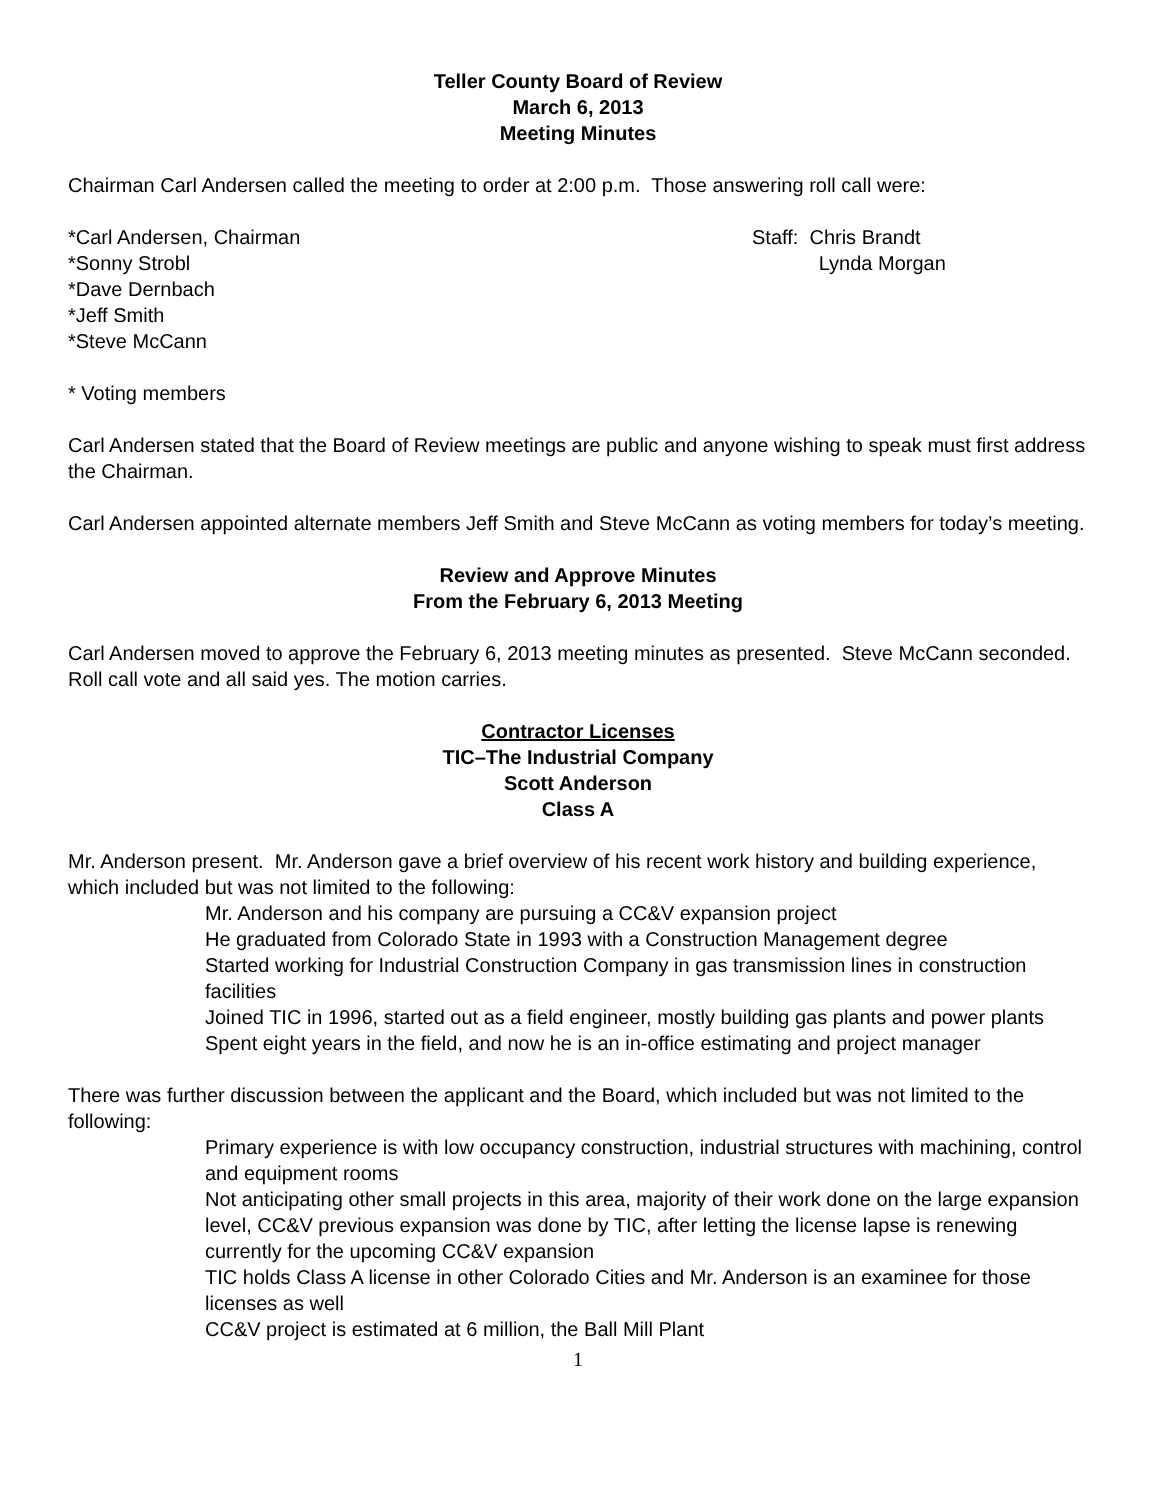Teller County Board of Review
March 6, 2013
Meeting Minutes
Chairman Carl Andersen called the meeting to order at 2:00 p.m. Those answering roll call were:
*Carl Andersen, Chairman
*Sonny Strobl
*Dave Dernbach
*Jeff Smith
*Steve McCann
Staff: Chris Brandt
Lynda Morgan
* Voting members
Carl Andersen stated that the Board of Review meetings are public and anyone wishing to speak must first address the Chairman.
Carl Andersen appointed alternate members Jeff Smith and Steve McCann as voting members for today’s meeting.
Review and Approve Minutes
From the February 6, 2013 Meeting
Carl Andersen moved to approve the February 6, 2013 meeting minutes as presented. Steve McCann seconded. Roll call vote and all said yes. The motion carries.
Contractor Licenses
TIC–The Industrial Company
Scott Anderson
Class A
Mr. Anderson present. Mr. Anderson gave a brief overview of his recent work history and building experience, which included but was not limited to the following:
Mr. Anderson and his company are pursuing a CC&V expansion project
He graduated from Colorado State in 1993 with a Construction Management degree
Started working for Industrial Construction Company in gas transmission lines in construction facilities
Joined TIC in 1996, started out as a field engineer, mostly building gas plants and power plants
Spent eight years in the field, and now he is an in-office estimating and project manager
There was further discussion between the applicant and the Board, which included but was not limited to the following:
Primary experience is with low occupancy construction, industrial structures with machining, control and equipment rooms
Not anticipating other small projects in this area, majority of their work done on the large expansion level, CC&V previous expansion was done by TIC, after letting the license lapse is renewing currently for the upcoming CC&V expansion
TIC holds Class A license in other Colorado Cities and Mr. Anderson is an examinee for those licenses as well
CC&V project is estimated at 6 million, the Ball Mill Plant
1